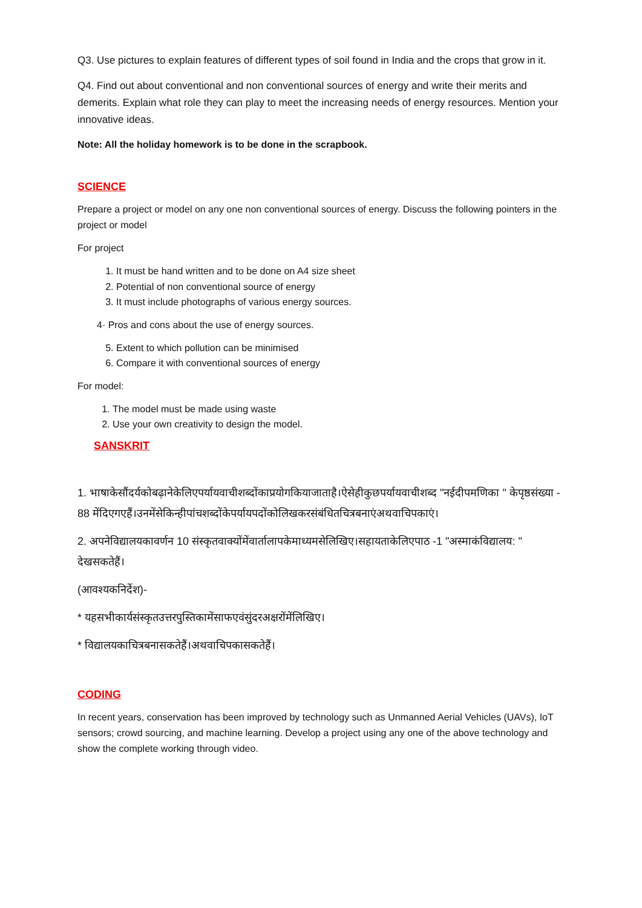Q3. Use pictures to explain features of different types of soil found in India and the crops that grow in it.
Q4. Find out about conventional and non conventional sources of energy and write their merits and demerits. Explain what role they can play to meet the increasing needs of energy resources. Mention your innovative ideas.
Note: All the holiday homework is to be done in the scrapbook.
SCIENCE
Prepare a project or model on any one non conventional sources of energy. Discuss the following pointers in the project or model
For project
1. It must be hand written and to be done on A4 size sheet
2. Potential of non conventional source of energy
3. It must include photographs of various energy sources.
4· Pros and cons about the use of energy sources.
5. Extent to which pollution can be minimised
6. Compare it with conventional sources of energy
For model:
1. The model must be made using waste
2. Use your own creativity to design the model.
SANSKRIT
1. भाषाकेसौंदर्यकोबढ़ानेकेलिएपर्यायवाचीशब्दोंकाप्रयोगकियाजाताहै।ऐसेहीकुछपर्यायवाचीशब्द "नईदीपमणिका " केपृष्ठसंख्या - 88 मेंदिएगएहैं।उनमेंसेकिन्हीपांचशब्दोंकेपर्यायपदोंकोलिखकरसंबंधितचित्रबनाएंअथवाचिपकाएं।
2. अपनेविद्यालयकावर्णन 10 संस्कृतवाक्योंमेंवार्तालापकेमाध्यमसेलिखिए।सहायताकेलिएपाठ -1 "अस्माकंविद्यालय: " देखसकतेहैं।
(आवश्यकनिर्देश)-
* यहसभीकार्यसंस्कृतउत्तरपुस्तिकामेंसाफएवंसुंदरअक्षरोंमेंलिखिए।
* विद्यालयकाचित्रबनासकतेहैं।अथवाचिपकासकतेहैं।
CODING
In recent years, conservation has been improved by technology such as Unmanned Aerial Vehicles (UAVs), IoT sensors; crowd sourcing, and machine learning. Develop a project using any one of the above technology and show the complete working through video.